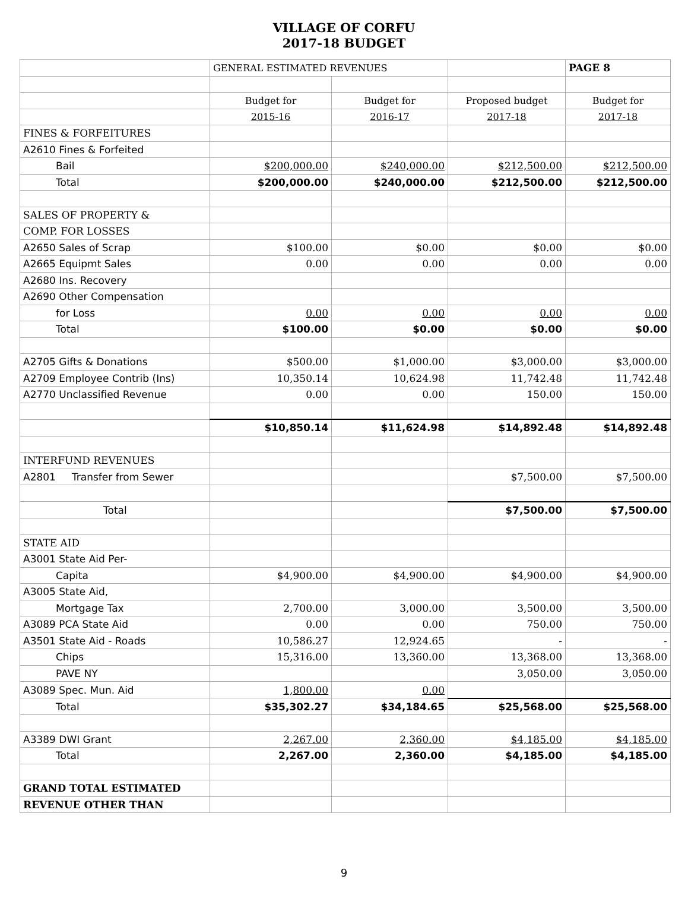VILLAGE OF CORFU
2017-18 BUDGET
| | GENERAL ESTIMATED REVENUES | | | PAGE 8 |
| | Budget for | Budget for | Proposed budget | Budget for |
| | 2015-16 | 2016-17 | 2017-18 | 2017-18 |
| FINES & FORFEITURES | | | | |
| A2610 Fines & Forfeited | | | | |
| Bail | $200,000.00 | $240,000.00 | $212,500.00 | $212,500.00 |
| Total | $200,000.00 | $240,000.00 | $212,500.00 | $212,500.00 |
| SALES OF PROPERTY & | | | | |
| COMP. FOR LOSSES | | | | |
| A2650 Sales of Scrap | $100.00 | $0.00 | $0.00 | $0.00 |
| A2665 Equipmt Sales | 0.00 | 0.00 | 0.00 | 0.00 |
| A2680 Ins. Recovery | | | | |
| A2690 Other Compensation | | | | |
| for Loss | 0.00 | 0.00 | 0.00 | 0.00 |
| Total | $100.00 | $0.00 | $0.00 | $0.00 |
| A2705 Gifts & Donations | $500.00 | $1,000.00 | $3,000.00 | $3,000.00 |
| A2709 Employee Contrib (Ins) | 10,350.14 | 10,624.98 | 11,742.48 | 11,742.48 |
| A2770 Unclassified Revenue | 0.00 | 0.00 | 150.00 | 150.00 |
| | $10,850.14 | $11,624.98 | $14,892.48 | $14,892.48 |
| INTERFUND REVENUES | | | | |
| A2801 Transfer from Sewer | | | $7,500.00 | $7,500.00 |
| Total | | | $7,500.00 | $7,500.00 |
| STATE AID | | | | |
| A3001 State Aid Per- | | | | |
| Capita | $4,900.00 | $4,900.00 | $4,900.00 | $4,900.00 |
| A3005 State Aid, | | | | |
| Mortgage Tax | 2,700.00 | 3,000.00 | 3,500.00 | 3,500.00 |
| A3089 PCA State Aid | 0.00 | 0.00 | 750.00 | 750.00 |
| A3501 State Aid - Roads | 10,586.27 | 12,924.65 | - | - |
| Chips | 15,316.00 | 13,360.00 | 13,368.00 | 13,368.00 |
| PAVE NY | | | 3,050.00 | 3,050.00 |
| A3089 Spec. Mun. Aid | 1,800.00 | 0.00 | | |
| Total | $35,302.27 | $34,184.65 | $25,568.00 | $25,568.00 |
| A3389 DWI Grant | 2,267.00 | 2,360.00 | $4,185.00 | $4,185.00 |
| Total | 2,267.00 | 2,360.00 | $4,185.00 | $4,185.00 |
| GRAND TOTAL ESTIMATED | | | | |
| REVENUE OTHER THAN | | | | |
9